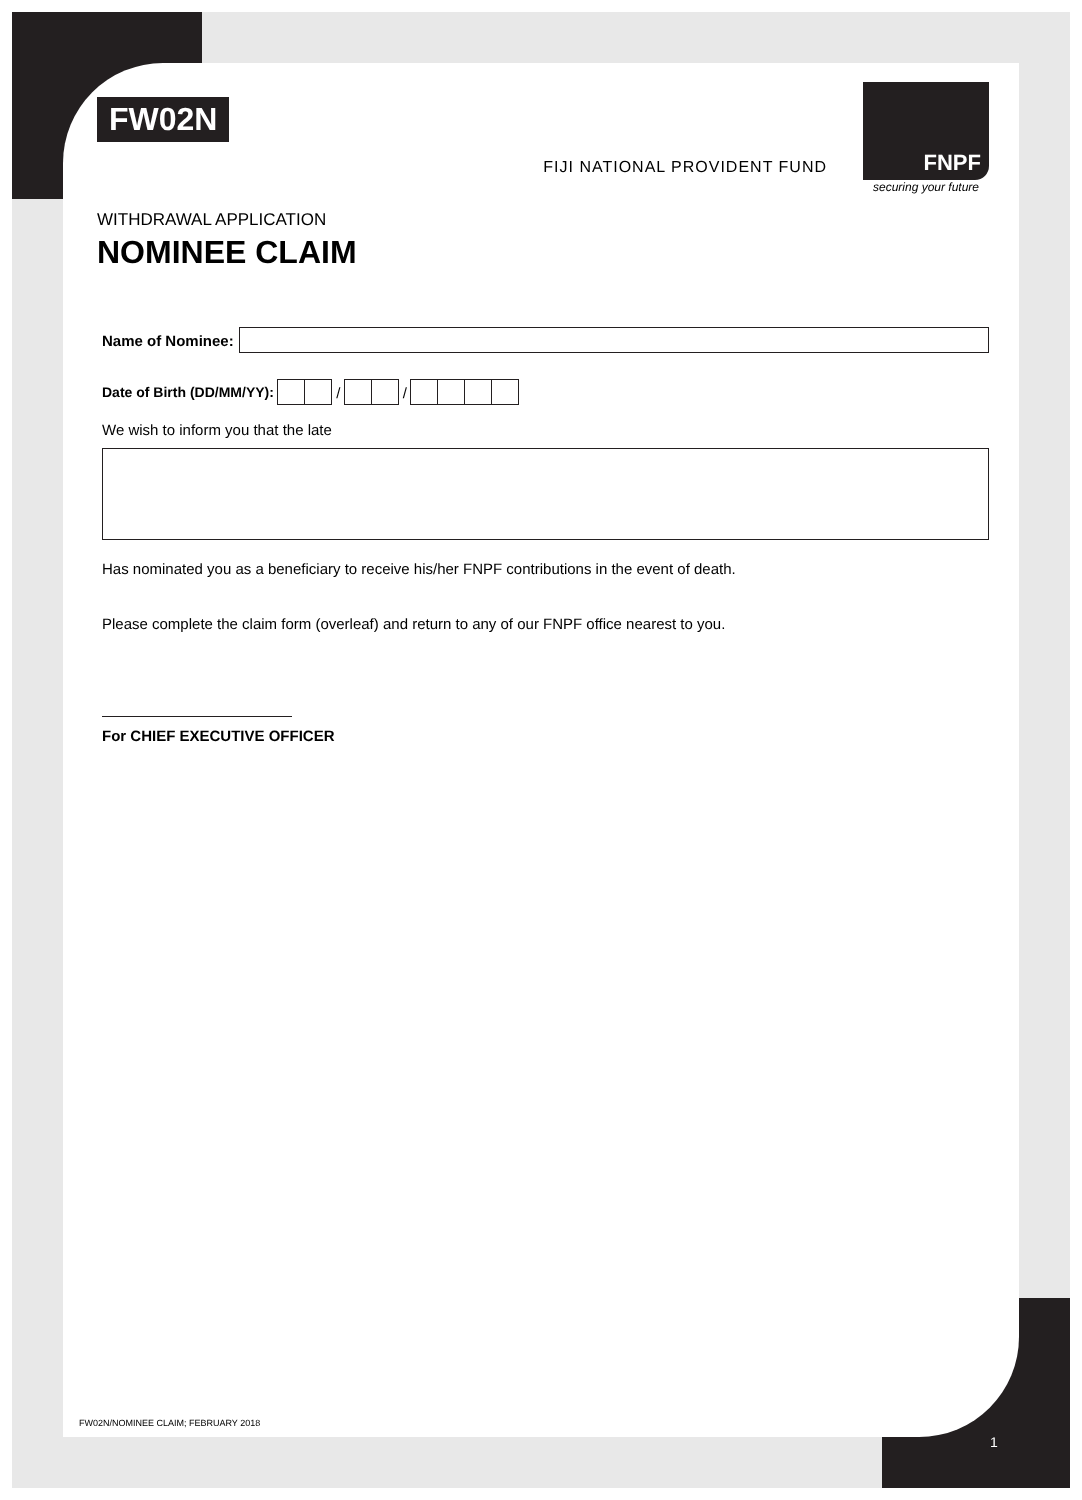FW02N
FIJI NATIONAL PROVIDENT FUND
FNPF
securing your future
WITHDRAWAL APPLICATION
NOMINEE CLAIM
Name of Nominee:
Date of Birth (DD/MM/YY): / /
We wish to inform you that the late
Has nominated you as a beneficiary to receive his/her FNPF contributions in the event of death.
Please complete the claim form (overleaf) and return to any of our FNPF office nearest to you.
For CHIEF EXECUTIVE OFFICER
FW02N/NOMINEE CLAIM; FEBRUARY 2018
1